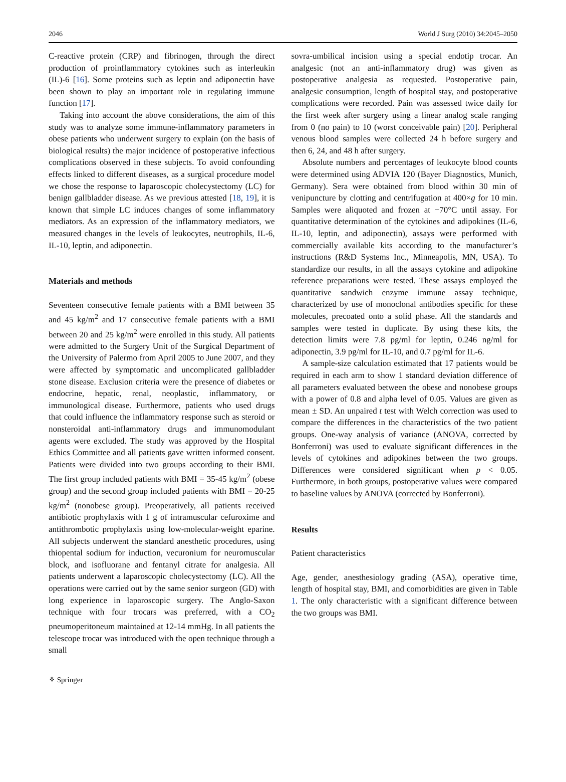2046 World J Surg (2010) 34:2045–2050
C-reactive protein (CRP) and fibrinogen, through the direct production of proinflammatory cytokines such as interleukin (IL)-6 [16]. Some proteins such as leptin and adiponectin have been shown to play an important role in regulating immune function [17].
Taking into account the above considerations, the aim of this study was to analyze some immune-inflammatory parameters in obese patients who underwent surgery to explain (on the basis of biological results) the major incidence of postoperative infectious complications observed in these subjects. To avoid confounding effects linked to different diseases, as a surgical procedure model we chose the response to laparoscopic cholecystectomy (LC) for benign gallbladder disease. As we previous attested [18, 19], it is known that simple LC induces changes of some inflammatory mediators. As an expression of the inflammatory mediators, we measured changes in the levels of leukocytes, neutrophils, IL-6, IL-10, leptin, and adiponectin.
Materials and methods
Seventeen consecutive female patients with a BMI between 35 and 45 kg/m<sup>2</sup> and 17 consecutive female patients with a BMI between 20 and 25 kg/m<sup>2</sup> were enrolled in this study. All patients were admitted to the Surgery Unit of the Surgical Department of the University of Palermo from April 2005 to June 2007, and they were affected by symptomatic and uncomplicated gallbladder stone disease. Exclusion criteria were the presence of diabetes or endocrine, hepatic, renal, neoplastic, inflammatory, or immunological disease. Furthermore, patients who used drugs that could influence the inflammatory response such as steroid or nonsteroidal anti-inflammatory drugs and immunomodulant agents were excluded. The study was approved by the Hospital Ethics Committee and all patients gave written informed consent. Patients were divided into two groups according to their BMI. The first group included patients with BMI = 35-45 kg/m<sup>2</sup> (obese group) and the second group included patients with BMI = 20-25 kg/m<sup>2</sup> (nonobese group). Preoperatively, all patients received antibiotic prophylaxis with 1 g of intramuscular cefuroxime and antithrombotic prophylaxis using low-molecular-weight eparine. All subjects underwent the standard anesthetic procedures, using thiopental sodium for induction, vecuronium for neuromuscular block, and isofluorane and fentanyl citrate for analgesia. All patients underwent a laparoscopic cholecystectomy (LC). All the operations were carried out by the same senior surgeon (GD) with long experience in laparoscopic surgery. The Anglo-Saxon technique with four trocars was preferred, with a CO<sub>2</sub> pneumoperitoneum maintained at 12-14 mmHg. In all patients the telescope trocar was introduced with the open technique through a small
sovra-umbilical incision using a special endotip trocar. An analgesic (not an anti-inflammatory drug) was given as postoperative analgesia as requested. Postoperative pain, analgesic consumption, length of hospital stay, and postoperative complications were recorded. Pain was assessed twice daily for the first week after surgery using a linear analog scale ranging from 0 (no pain) to 10 (worst conceivable pain) [20]. Peripheral venous blood samples were collected 24 h before surgery and then 6, 24, and 48 h after surgery.
Absolute numbers and percentages of leukocyte blood counts were determined using ADVIA 120 (Bayer Diagnostics, Munich, Germany). Sera were obtained from blood within 30 min of venipuncture by clotting and centrifugation at 400×g for 10 min. Samples were aliquoted and frozen at −70°C until assay. For quantitative determination of the cytokines and adipokines (IL-6, IL-10, leptin, and adiponectin), assays were performed with commercially available kits according to the manufacturer’s instructions (R&D Systems Inc., Minneapolis, MN, USA). To standardize our results, in all the assays cytokine and adipokine reference preparations were tested. These assays employed the quantitative sandwich enzyme immune assay technique, characterized by use of monoclonal antibodies specific for these molecules, precoated onto a solid phase. All the standards and samples were tested in duplicate. By using these kits, the detection limits were 7.8 pg/ml for leptin, 0.246 ng/ml for adiponectin, 3.9 pg/ml for IL-10, and 0.7 pg/ml for IL-6.
A sample-size calculation estimated that 17 patients would be required in each arm to show 1 standard deviation difference of all parameters evaluated between the obese and nonobese groups with a power of 0.8 and alpha level of 0.05. Values are given as mean ± SD. An unpaired t test with Welch correction was used to compare the differences in the characteristics of the two patient groups. One-way analysis of variance (ANOVA, corrected by Bonferroni) was used to evaluate significant differences in the levels of cytokines and adipokines between the two groups. Differences were considered significant when p < 0.05. Furthermore, in both groups, postoperative values were compared to baseline values by ANOVA (corrected by Bonferroni).
Results
Patient characteristics
Age, gender, anesthesiology grading (ASA), operative time, length of hospital stay, BMI, and comorbidities are given in Table 1. The only characteristic with a significant difference between the two groups was BMI.
⚘ Springer